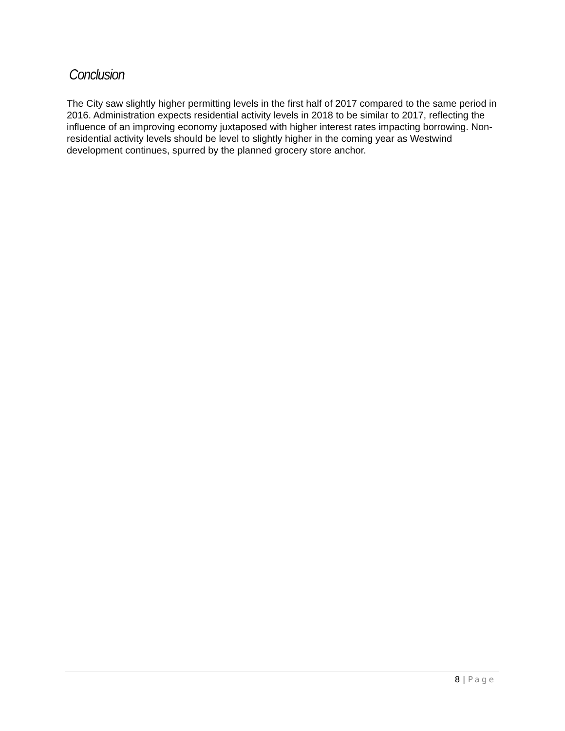Conclusion
The City saw slightly higher permitting levels in the first half of 2017 compared to the same period in 2016. Administration expects residential activity levels in 2018 to be similar to 2017, reflecting the influence of an improving economy juxtaposed with higher interest rates impacting borrowing. Non-residential activity levels should be level to slightly higher in the coming year as Westwind development continues, spurred by the planned grocery store anchor.
8 | Page